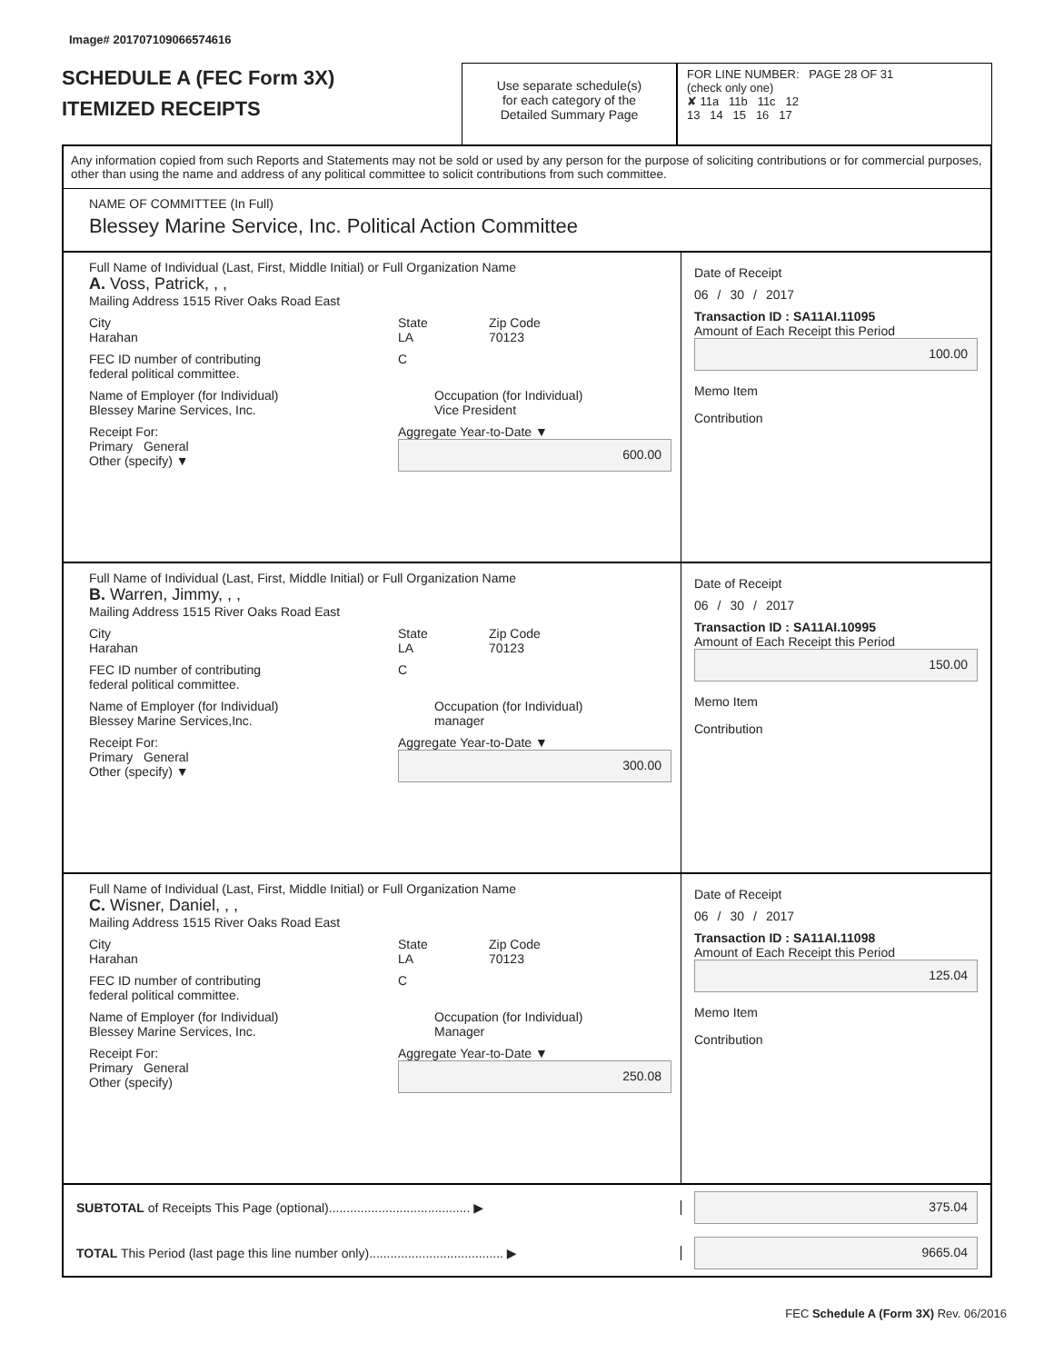Image# 201707109066574616
SCHEDULE A (FEC Form 3X)
ITEMIZED RECEIPTS
Use separate schedule(s)
for each category of the
Detailed Summary Page
FOR LINE NUMBER: PAGE 28 OF 31
(check only one)
✘ 11a 11b 11c 12
13 14 15 16 17
Any information copied from such Reports and Statements may not be sold or used by any person for the purpose of soliciting contributions or for commercial purposes, other than using the name and address of any political committee to solicit contributions from such committee.
NAME OF COMMITTEE (In Full)
Blessey Marine Service, Inc. Political Action Committee
Full Name of Individual (Last, First, Middle Initial) or Full Organization Name
A. Voss, Patrick, , ,
Mailing Address 1515 River Oaks Road East
City
Harahan
State
LA
Zip Code
70123
FEC ID number of contributing
federal political committee.
C
Name of Employer (for Individual)
Blessey Marine Services, Inc.
Occupation (for Individual)
Vice President
Receipt For:
Primary General
Other (specify) ▼
Aggregate Year-to-Date ▼
600.00
Date of Receipt
06 / 30 / 2017
Transaction ID : SA11AI.11095
Amount of Each Receipt this Period
100.00
Memo Item
Contribution
Full Name of Individual (Last, First, Middle Initial) or Full Organization Name
B. Warren, Jimmy, , ,
Mailing Address 1515 River Oaks Road East
City
Harahan
State
LA
Zip Code
70123
FEC ID number of contributing
federal political committee.
C
Name of Employer (for Individual)
Blessey Marine Services,Inc.
Occupation (for Individual)
manager
Receipt For:
Primary General
Other (specify) ▼
Aggregate Year-to-Date ▼
300.00
Date of Receipt
06 / 30 / 2017
Transaction ID : SA11AI.10995
Amount of Each Receipt this Period
150.00
Memo Item
Contribution
Full Name of Individual (Last, First, Middle Initial) or Full Organization Name
C. Wisner, Daniel, , ,
Mailing Address 1515 River Oaks Road East
City
Harahan
State
LA
Zip Code
70123
FEC ID number of contributing
federal political committee.
C
Name of Employer (for Individual)
Blessey Marine Services, Inc.
Occupation (for Individual)
Manager
Receipt For:
Primary General
Other (specify)
Aggregate Year-to-Date ▼
250.08
Date of Receipt
06 / 30 / 2017
Transaction ID : SA11AI.11098
Amount of Each Receipt this Period
125.04
Memo Item
Contribution
SUBTOTAL of Receipts This Page (optional)........................................ ▶
375.04
TOTAL This Period (last page this line number only)...................................... ▶
9665.04
FEC Schedule A (Form 3X) Rev. 06/2016